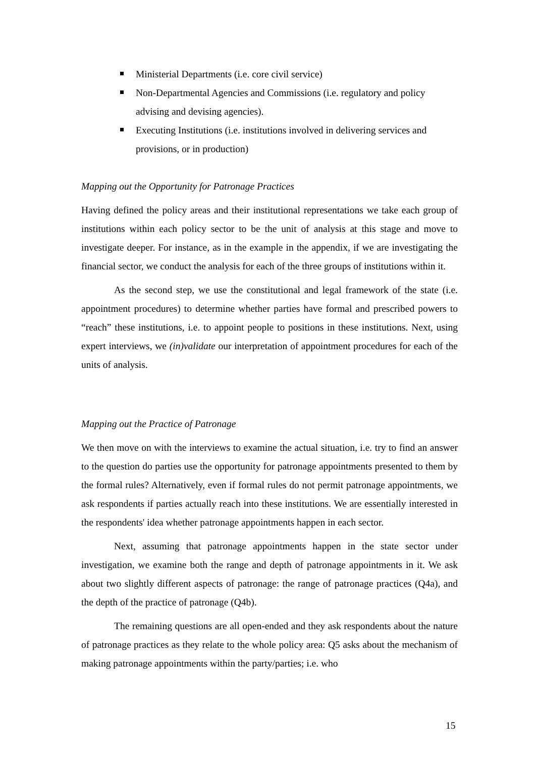Ministerial Departments (i.e. core civil service)
Non-Departmental Agencies and Commissions (i.e. regulatory and policy advising and devising agencies).
Executing Institutions (i.e. institutions involved in delivering services and provisions, or in production)
Mapping out the Opportunity for Patronage Practices
Having defined the policy areas and their institutional representations we take each group of institutions within each policy sector to be the unit of analysis at this stage and move to investigate deeper. For instance, as in the example in the appendix, if we are investigating the financial sector, we conduct the analysis for each of the three groups of institutions within it.
As the second step, we use the constitutional and legal framework of the state (i.e. appointment procedures) to determine whether parties have formal and prescribed powers to “reach” these institutions, i.e. to appoint people to positions in these institutions. Next, using expert interviews, we (in)validate our interpretation of appointment procedures for each of the units of analysis.
Mapping out the Practice of Patronage
We then move on with the interviews to examine the actual situation, i.e. try to find an answer to the question do parties use the opportunity for patronage appointments presented to them by the formal rules? Alternatively, even if formal rules do not permit patronage appointments, we ask respondents if parties actually reach into these institutions. We are essentially interested in the respondents' idea whether patronage appointments happen in each sector.
Next, assuming that patronage appointments happen in the state sector under investigation, we examine both the range and depth of patronage appointments in it. We ask about two slightly different aspects of patronage: the range of patronage practices (Q4a), and the depth of the practice of patronage (Q4b).
The remaining questions are all open-ended and they ask respondents about the nature of patronage practices as they relate to the whole policy area: Q5 asks about the mechanism of making patronage appointments within the party/parties; i.e. who
15